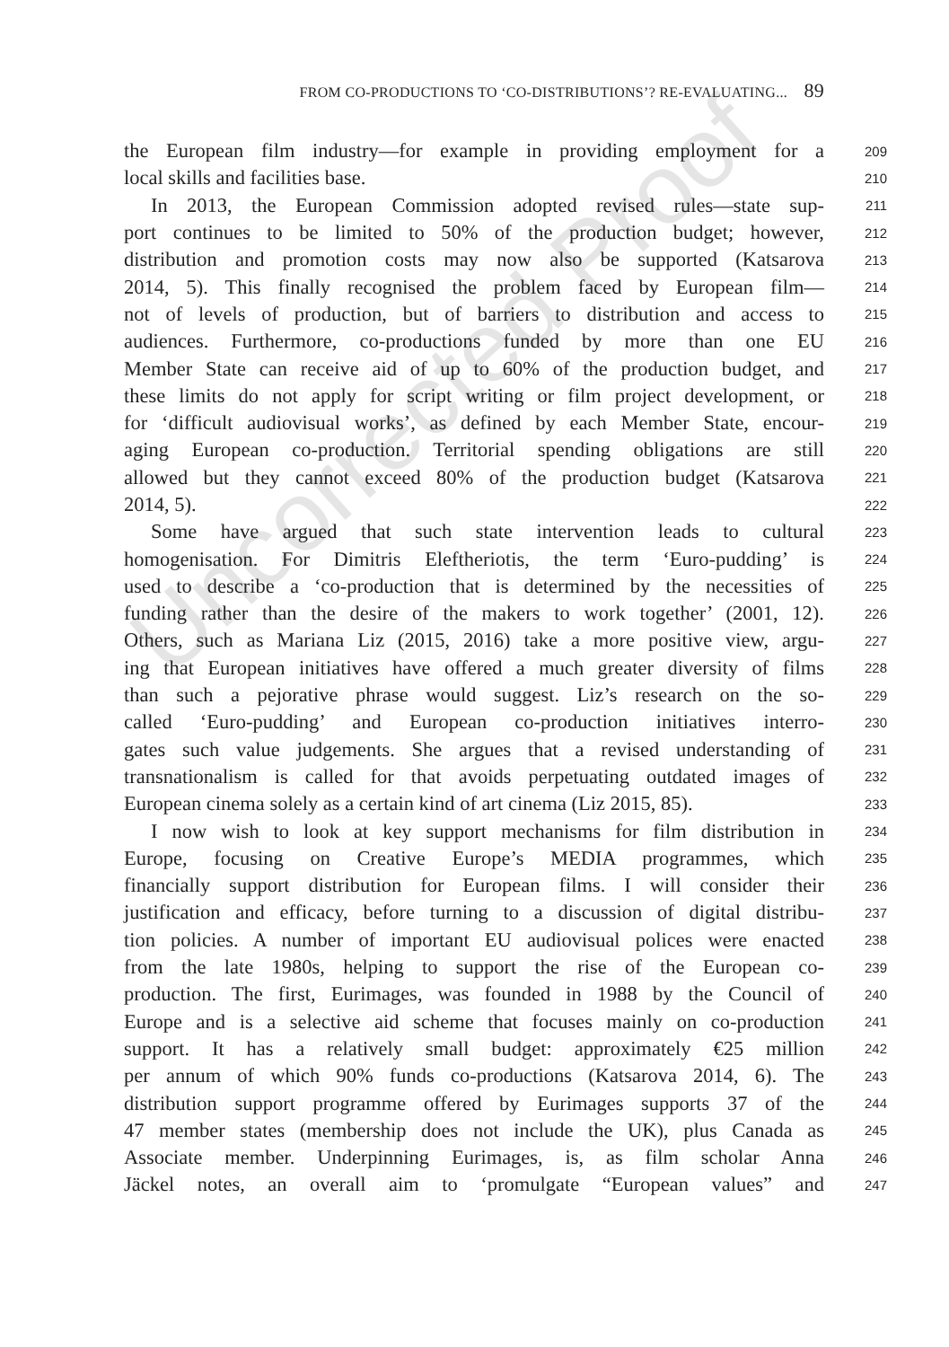Uncorrected Proof
FROM CO-PRODUCTIONS TO ‘CO-DISTRIBUTIONS’? RE-EVALUATING... 89
the European film industry—for example in providing employment for a
209
local skills and facilities base.
210
In 2013, the European Commission adopted revised rules—state sup-
211
port continues to be limited to 50% of the production budget; however,
212
distribution and promotion costs may now also be supported (Katsarova
213
2014, 5). This finally recognised the problem faced by European film—
214
not of levels of production, but of barriers to distribution and access to
215
audiences. Furthermore, co-productions funded by more than one EU
216
Member State can receive aid of up to 60% of the production budget, and
217
these limits do not apply for script writing or film project development, or
218
for ‘difficult audiovisual works’, as defined by each Member State, encour-
219
aging European co-production. Territorial spending obligations are still
220
allowed but they cannot exceed 80% of the production budget (Katsarova
221
2014, 5).
222
Some have argued that such state intervention leads to cultural
223
homogenisation. For Dimitris Eleftheriotis, the term ‘Euro-pudding’ is
224
used to describe a ‘co-production that is determined by the necessities of
225
funding rather than the desire of the makers to work together’ (2001, 12).
226
Others, such as Mariana Liz (2015, 2016) take a more positive view, argu-
227
ing that European initiatives have offered a much greater diversity of films
228
than such a pejorative phrase would suggest. Liz’s research on the so-
229
called ‘Euro-pudding’ and European co-production initiatives interro-
230
gates such value judgements. She argues that a revised understanding of
231
transnationalism is called for that avoids perpetuating outdated images of
232
European cinema solely as a certain kind of art cinema (Liz 2015, 85).
233
I now wish to look at key support mechanisms for film distribution in
234
Europe, focusing on Creative Europe’s MEDIA programmes, which
235
financially support distribution for European films. I will consider their
236
justification and efficacy, before turning to a discussion of digital distribu-
237
tion policies. A number of important EU audiovisual polices were enacted
238
from the late 1980s, helping to support the rise of the European co-
239
production. The first, Eurimages, was founded in 1988 by the Council of
240
Europe and is a selective aid scheme that focuses mainly on co-production
241
support. It has a relatively small budget: approximately €25 million
242
per annum of which 90% funds co-productions (Katsarova 2014, 6). The
243
distribution support programme offered by Eurimages supports 37 of the
244
47 member states (membership does not include the UK), plus Canada as
245
Associate member. Underpinning Eurimages, is, as film scholar Anna
246
Jäckel notes, an overall aim to ‘promulgate “European values” and
247